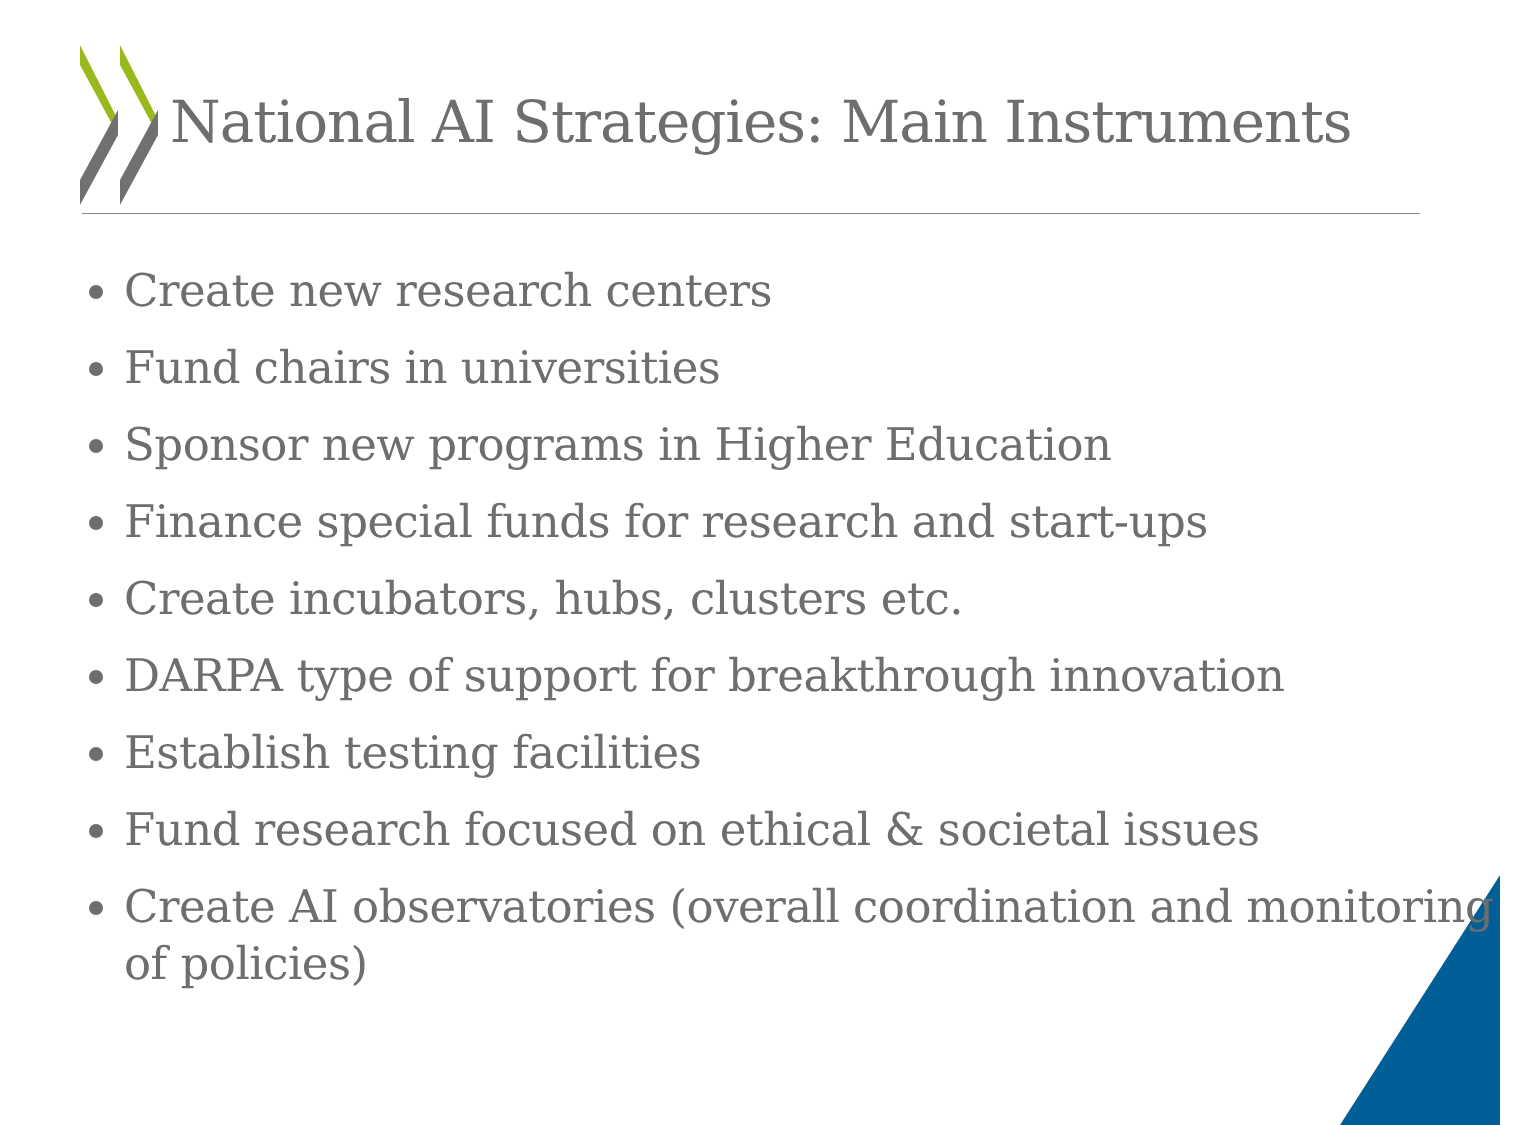National AI Strategies: Main Instruments
Create new research centers
Fund chairs in universities
Sponsor new programs in Higher Education
Finance special funds for research and start-ups
Create incubators, hubs, clusters etc.
DARPA type of support for breakthrough innovation
Establish testing facilities
Fund research focused on ethical & societal issues
Create AI observatories (overall coordination and monitoring of policies)